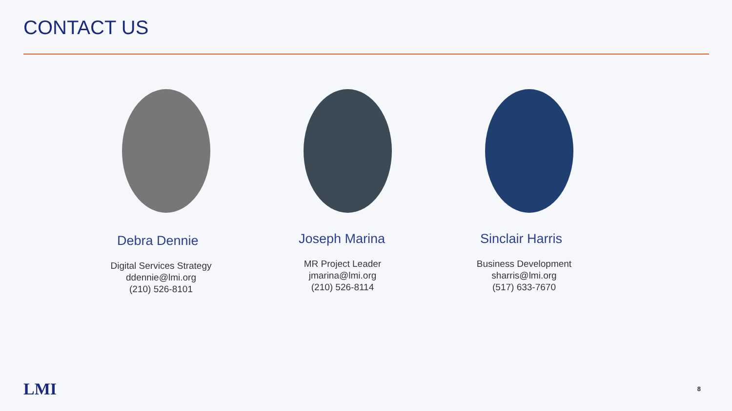CONTACT US
Debra Dennie
Digital Services Strategy
ddennie@lmi.org
(210) 526-8101
Joseph Marina
MR Project Leader
jmarina@lmi.org
(210) 526-8114
Sinclair Harris
Business Development
sharris@lmi.org
(517) 633-7670
LMI 8